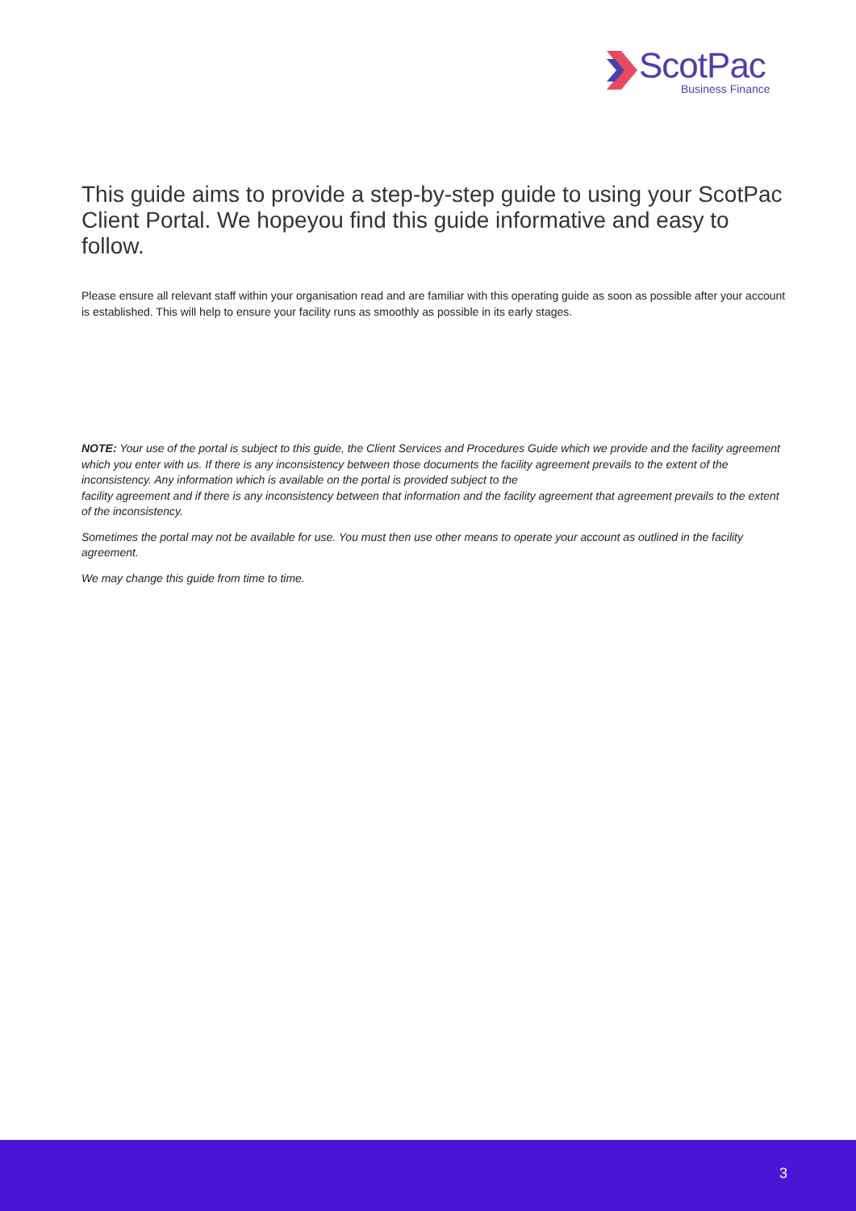ScotPac
Business Finance
This guide aims to provide a step-by-step guide to using your ScotPac Client Portal. We hopeyou find this guide informative and easy to follow.
Please ensure all relevant staff within your organisation read and are familiar with this operating guide as soon as possible after your account is established. This will help to ensure your facility runs as smoothly as possible in its early stages.
NOTE: Your use of the portal is subject to this guide, the Client Services and Procedures Guide which we provide and the facility agreement which you enter with us. If there is any inconsistency between those documents the facility agreement prevails to the extent of the inconsistency. Any information which is available on the portal is provided subject to the
facility agreement and if there is any inconsistency between that information and the facility agreement that agreement prevails to the extent of the inconsistency.
Sometimes the portal may not be available for use. You must then use other means to operate your account as outlined in the facility agreement.
We may change this guide from time to time.
3